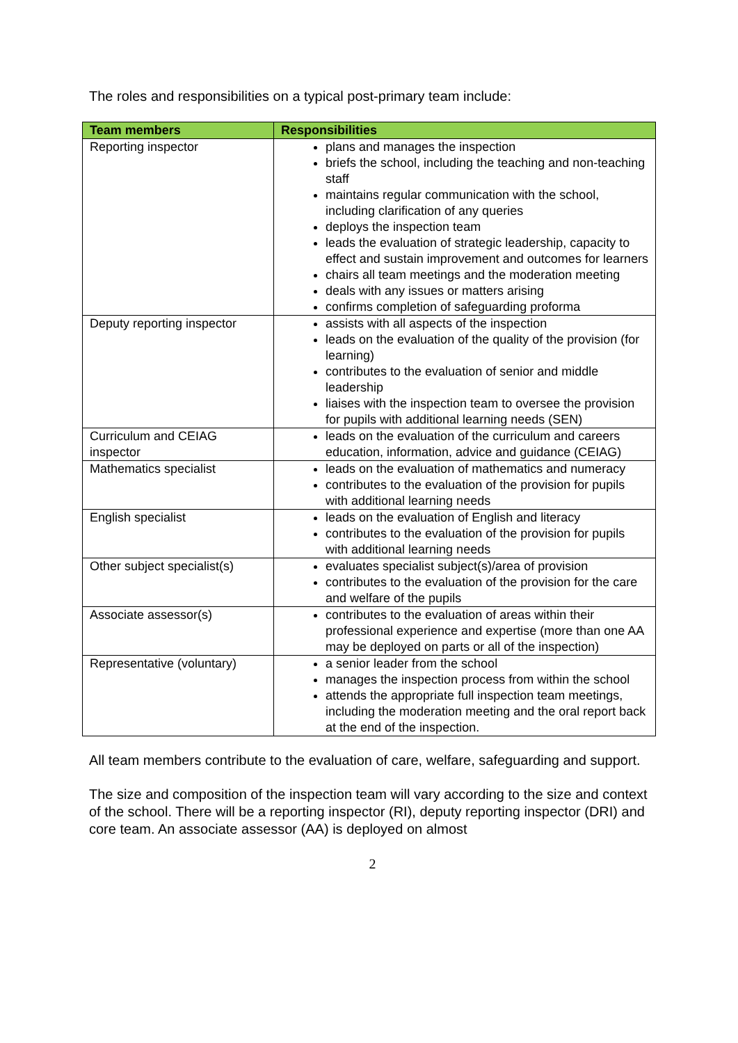The roles and responsibilities on a typical post-primary team include:
| Team members | Responsibilities |
| --- | --- |
| Reporting inspector | plans and manages the inspection briefs the school, including the teaching and non-teaching staff maintains regular communication with the school, including clarification of any queries deploys the inspection team leads the evaluation of strategic leadership, capacity to effect and sustain improvement and outcomes for learners chairs all team meetings and the moderation meeting deals with any issues or matters arising confirms completion of safeguarding proforma |
| Deputy reporting inspector | assists with all aspects of the inspection leads on the evaluation of the quality of the provision (for learning) contributes to the evaluation of senior and middle leadership liaises with the inspection team to oversee the provision for pupils with additional learning needs (SEN) |
| Curriculum and CEIAG inspector | leads on the evaluation of the curriculum and careers education, information, advice and guidance (CEIAG) |
| Mathematics specialist | leads on the evaluation of mathematics and numeracy contributes to the evaluation of the provision for pupils with additional learning needs |
| English specialist | leads on the evaluation of English and literacy contributes to the evaluation of the provision for pupils with additional learning needs |
| Other subject specialist(s) | evaluates specialist subject(s)/area of provision contributes to the evaluation of the provision for the care and welfare of the pupils |
| Associate assessor(s) | contributes to the evaluation of areas within their professional experience and expertise (more than one AA may be deployed on parts or all of the inspection) |
| Representative (voluntary) | a senior leader from the school manages the inspection process from within the school attends the appropriate full inspection team meetings, including the moderation meeting and the oral report back at the end of the inspection. |
All team members contribute to the evaluation of care, welfare, safeguarding and support.
The size and composition of the inspection team will vary according to the size and context of the school. There will be a reporting inspector (RI), deputy reporting inspector (DRI) and core team. An associate assessor (AA) is deployed on almost
2